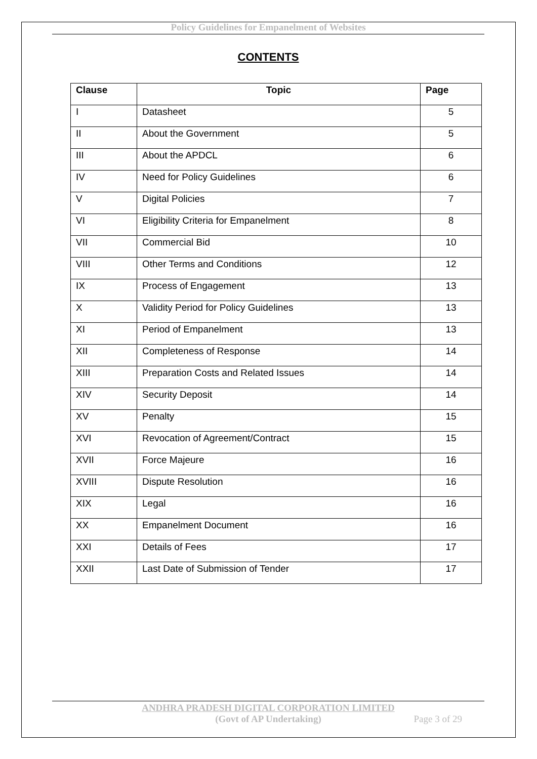Policy Guidelines for Empanelment of Websites
CONTENTS
| Clause | Topic | Page |
| --- | --- | --- |
| I | Datasheet | 5 |
| II | About the Government | 5 |
| III | About the APDCL | 6 |
| IV | Need for Policy Guidelines | 6 |
| V | Digital Policies | 7 |
| VI | Eligibility Criteria for Empanelment | 8 |
| VII | Commercial Bid | 10 |
| VIII | Other Terms and Conditions | 12 |
| IX | Process of Engagement | 13 |
| X | Validity Period for Policy Guidelines | 13 |
| XI | Period of Empanelment | 13 |
| XII | Completeness of Response | 14 |
| XIII | Preparation Costs and Related Issues | 14 |
| XIV | Security Deposit | 14 |
| XV | Penalty | 15 |
| XVI | Revocation of Agreement/Contract | 15 |
| XVII | Force Majeure | 16 |
| XVIII | Dispute Resolution | 16 |
| XIX | Legal | 16 |
| XX | Empanelment Document | 16 |
| XXI | Details of Fees | 17 |
| XXII | Last Date of Submission of Tender | 17 |
ANDHRA PRADESH DIGITAL CORPORATION LIMITED
(Govt of AP Undertaking)
Page 3 of 29